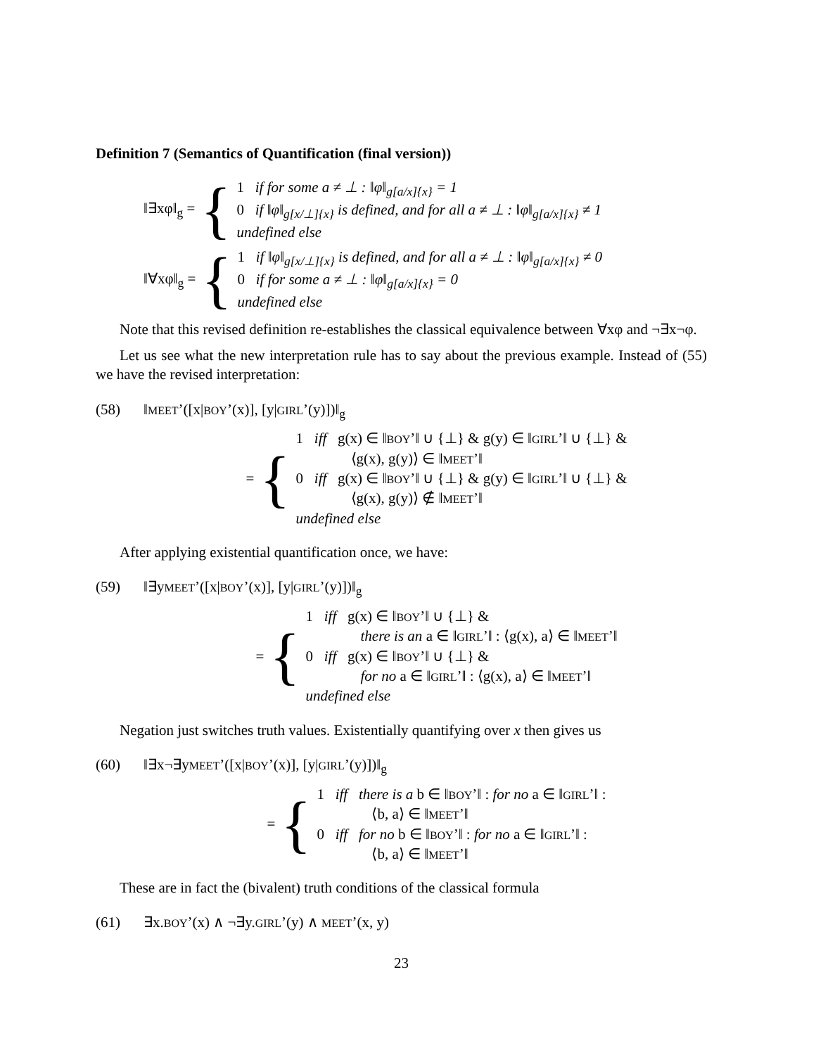Definition 7 (Semantics of Quantification (final version))
‖∃xφ‖<sub>g</sub> = {
1 if for some a ≠ ⊥ : ‖φ‖<sub>g[a/x]{x}</sub> = 1
0 if ‖φ‖<sub>g[x/⊥]{x}</sub> is defined, and for all a ≠ ⊥ : ‖φ‖<sub>g[a/x]{x}</sub> ≠ 1
undefined else
‖∀xφ‖<sub>g</sub> = {
1 if ‖φ‖<sub>g[x/⊥]{x}</sub> is defined, and for all a ≠ ⊥ : ‖φ‖<sub>g[a/x]{x}</sub> ≠ 0
0 if for some a ≠ ⊥ : ‖φ‖<sub>g[a/x]{x}</sub> = 0
undefined else
Note that this revised definition re-establishes the classical equivalence between ∀xφ and ¬∃x¬φ.
Let us see what the new interpretation rule has to say about the previous example. Instead of (55) we have the revised interpretation:
(58) ‖MEET’([x|BOY’(x)], [y|GIRL’(y)])‖<sub>g</sub>
= {
1 iff g(x) ∈ ‖BOY’‖ ∪ {⊥} & g(y) ∈ ‖GIRL’‖ ∪ {⊥} &
⟨g(x), g(y)⟩ ∈ ‖MEET’‖
0 iff g(x) ∈ ‖BOY’‖ ∪ {⊥} & g(y) ∈ ‖GIRL’‖ ∪ {⊥} &
⟨g(x), g(y)⟩ ∉ ‖MEET’‖
undefined else
After applying existential quantification once, we have:
(59) ‖∃yMEET’([x|BOY’(x)], [y|GIRL’(y)])‖<sub>g</sub>
= {
1 iff g(x) ∈ ‖BOY’‖ ∪ {⊥} &
there is an a ∈ ‖GIRL’‖ : ⟨g(x), a⟩ ∈ ‖MEET’‖
0 iff g(x) ∈ ‖BOY’‖ ∪ {⊥} &
for no a ∈ ‖GIRL’‖ : ⟨g(x), a⟩ ∈ ‖MEET’‖
undefined else
Negation just switches truth values. Existentially quantifying over x then gives us
(60) ‖∃x¬∃yMEET’([x|BOY’(x)], [y|GIRL’(y)])‖<sub>g</sub>
= {
1 iff there is a b ∈ ‖BOY’‖ : for no a ∈ ‖GIRL’‖ :
⟨b, a⟩ ∈ ‖MEET’‖
0 iff for no b ∈ ‖BOY’‖ : for no a ∈ ‖GIRL’‖ :
⟨b, a⟩ ∈ ‖MEET’‖
These are in fact the (bivalent) truth conditions of the classical formula
(61) ∃x.BOY’(x) ∧ ¬∃y.GIRL’(y) ∧ MEET’(x, y)
23